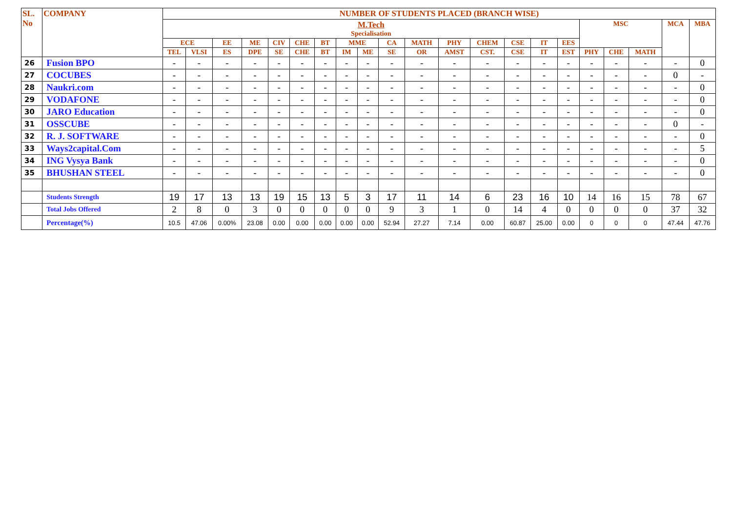| SL. No | COMPANY | NUMBER OF STUDENTS PLACED (BRANCH WISE) | | | | | | | | | | | | | | | | | | | | |
| --- | --- | --- | --- | --- | --- | --- | --- | --- | --- | --- | --- | --- | --- | --- | --- | --- | --- | --- | --- | --- | --- | --- |
| | | M.Tech Specialisation | | | | | | | | | | | | | | | | MSC | | | MCA | MBA |
| | | ECE | | EE | ME | CIV | CHE | BT | MME | | CA | MATH | PHY | CHEM | CSE | IT | EES | | | | | |
| | | TEL | VLSI | ES | DPE | SE | CHE | BT | IM | ME | SE | OR | AMST | CST. | CSE | IT | EST | PHY | CHE | MATH | | |
| 26 | Fusion BPO | - | - | - | - | - | - | - | - | - | - | - | - | - | - | - | - | - | - | - | - | 0 |
| 27 | COCUBES | - | - | - | - | - | - | - | - | - | - | - | - | - | - | - | - | - | - | - | 0 | - |
| 28 | Naukri.com | - | - | - | - | - | - | - | - | - | - | - | - | - | - | - | - | - | - | - | - | 0 |
| 29 | VODAFONE | - | - | - | - | - | - | - | - | - | - | - | - | - | - | - | - | - | - | - | - | 0 |
| 30 | JARO Education | - | - | - | - | - | - | - | - | - | - | - | - | - | - | - | - | - | - | - | - | 0 |
| 31 | OSSCUBE | - | - | - | - | - | - | - | - | - | - | - | - | - | - | - | - | - | - | - | 0 | - |
| 32 | R. J. SOFTWARE | - | - | - | - | - | - | - | - | - | - | - | - | - | - | - | - | - | - | - | - | 0 |
| 33 | Ways2capital.Com | - | - | - | - | - | - | - | - | - | - | - | - | - | - | - | - | - | - | - | - | 5 |
| 34 | ING Vysya Bank | - | - | - | - | - | - | - | - | - | - | - | - | - | - | - | - | - | - | - | - | 0 |
| 35 | BHUSHAN STEEL | - | - | - | - | - | - | - | - | - | - | - | - | - | - | - | - | - | - | - | - | 0 |
| | Students Strength | 19 | 17 | 13 | 13 | 19 | 15 | 13 | 5 | 3 | 17 | 11 | 14 | 6 | 23 | 16 | 10 | 14 | 16 | 15 | 78 | 67 |
| | Total Jobs Offered | 2 | 8 | 0 | 3 | 0 | 0 | 0 | 0 | 0 | 9 | 3 | 1 | 0 | 14 | 4 | 0 | 0 | 0 | 0 | 37 | 32 |
| | Percentage(%) | 10.5 | 47.06 | 0.00% | 23.08 | 0.00 | 0.00 | 0.00 | 0.00 | 0.00 | 52.94 | 27.27 | 7.14 | 0.00 | 60.87 | 25.00 | 0.00 | 0 | 0 | 0 | 47.44 | 47.76 |